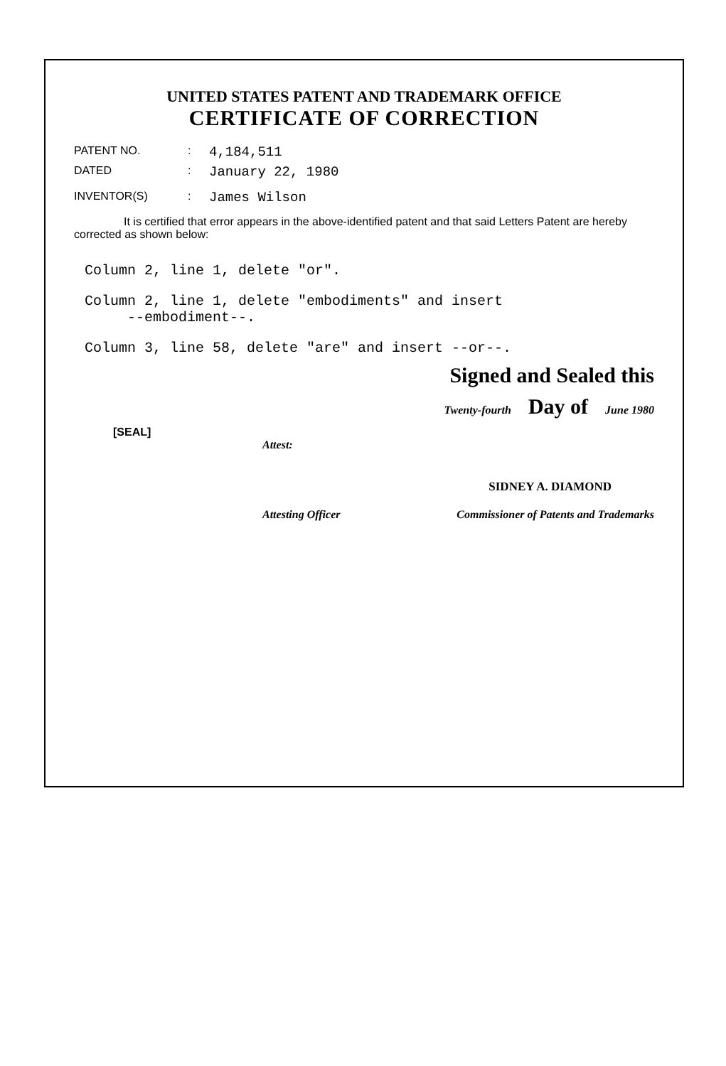UNITED STATES PATENT AND TRADEMARK OFFICE
CERTIFICATE OF CORRECTION
PATENT NO.: 4,184,511
DATED: January 22, 1980
INVENTOR(S): James Wilson
It is certified that error appears in the above-identified patent and that said Letters Patent are hereby corrected as shown below:
Column 2, line 1, delete "or".
Column 2, line 1, delete "embodiments" and insert
--embodiment--.
Column 3, line 58, delete "are" and insert --or--.
Signed and Sealed this
Twenty-fourth Day of June 1980
[SEAL]
Attest:
SIDNEY A. DIAMOND
Attesting Officer Commissioner of Patents and Trademarks